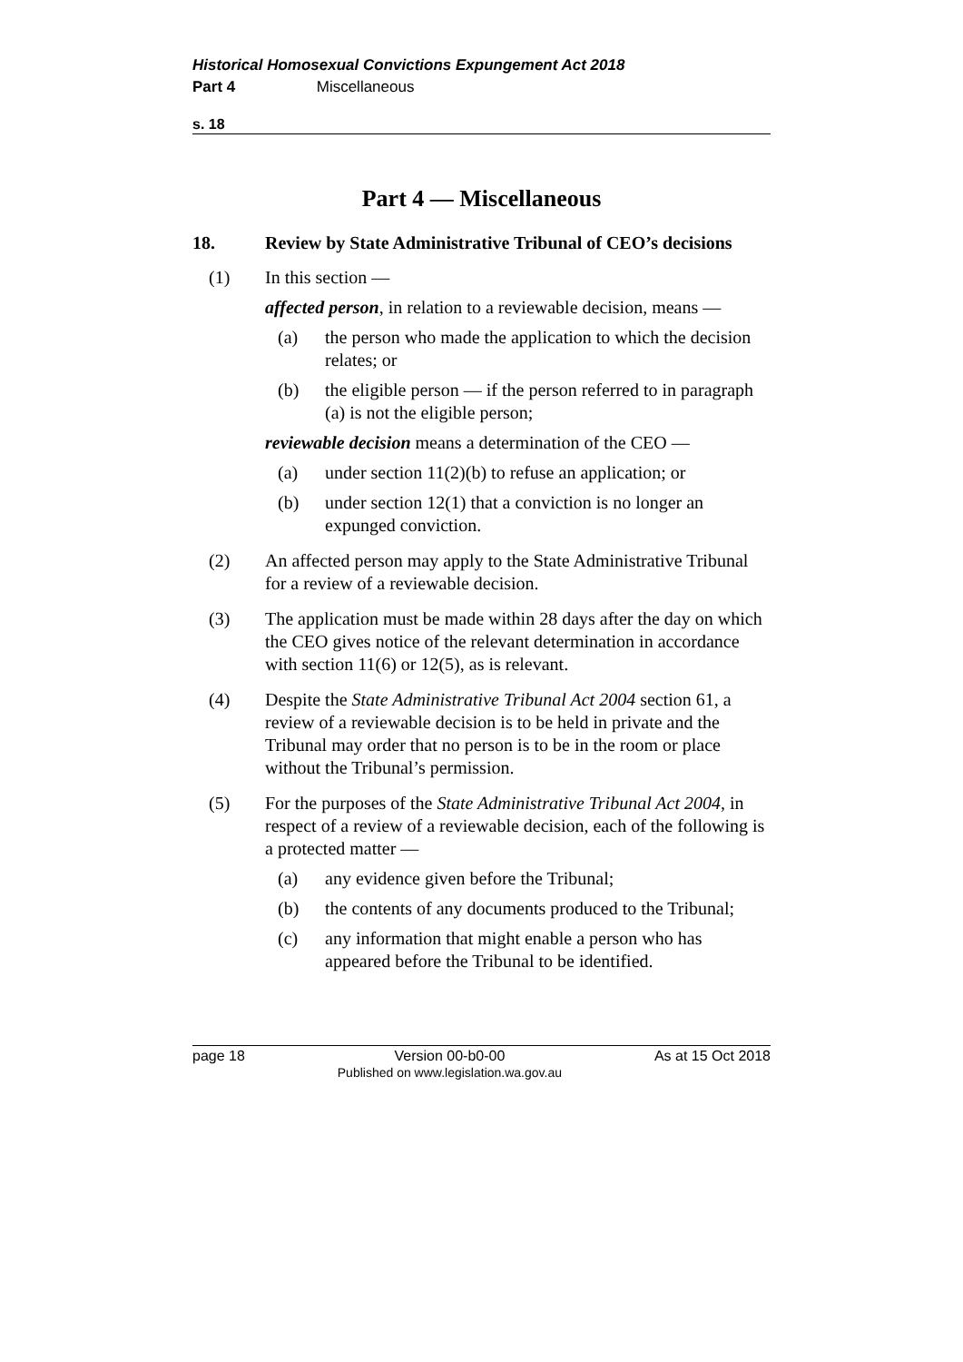Historical Homosexual Convictions Expungement Act 2018
Part 4 Miscellaneous
s. 18
Part 4 — Miscellaneous
18. Review by State Administrative Tribunal of CEO’s decisions
(1) In this section —
affected person, in relation to a reviewable decision, means —
(a) the person who made the application to which the decision relates; or
(b) the eligible person — if the person referred to in paragraph (a) is not the eligible person;
reviewable decision means a determination of the CEO —
(a) under section 11(2)(b) to refuse an application; or
(b) under section 12(1) that a conviction is no longer an expunged conviction.
(2) An affected person may apply to the State Administrative Tribunal for a review of a reviewable decision.
(3) The application must be made within 28 days after the day on which the CEO gives notice of the relevant determination in accordance with section 11(6) or 12(5), as is relevant.
(4) Despite the State Administrative Tribunal Act 2004 section 61, a review of a reviewable decision is to be held in private and the Tribunal may order that no person is to be in the room or place without the Tribunal’s permission.
(5) For the purposes of the State Administrative Tribunal Act 2004, in respect of a review of a reviewable decision, each of the following is a protected matter —
(a) any evidence given before the Tribunal;
(b) the contents of any documents produced to the Tribunal;
(c) any information that might enable a person who has appeared before the Tribunal to be identified.
page 18 Version 00-b0-00
Published on www.legislation.wa.gov.au As at 15 Oct 2018